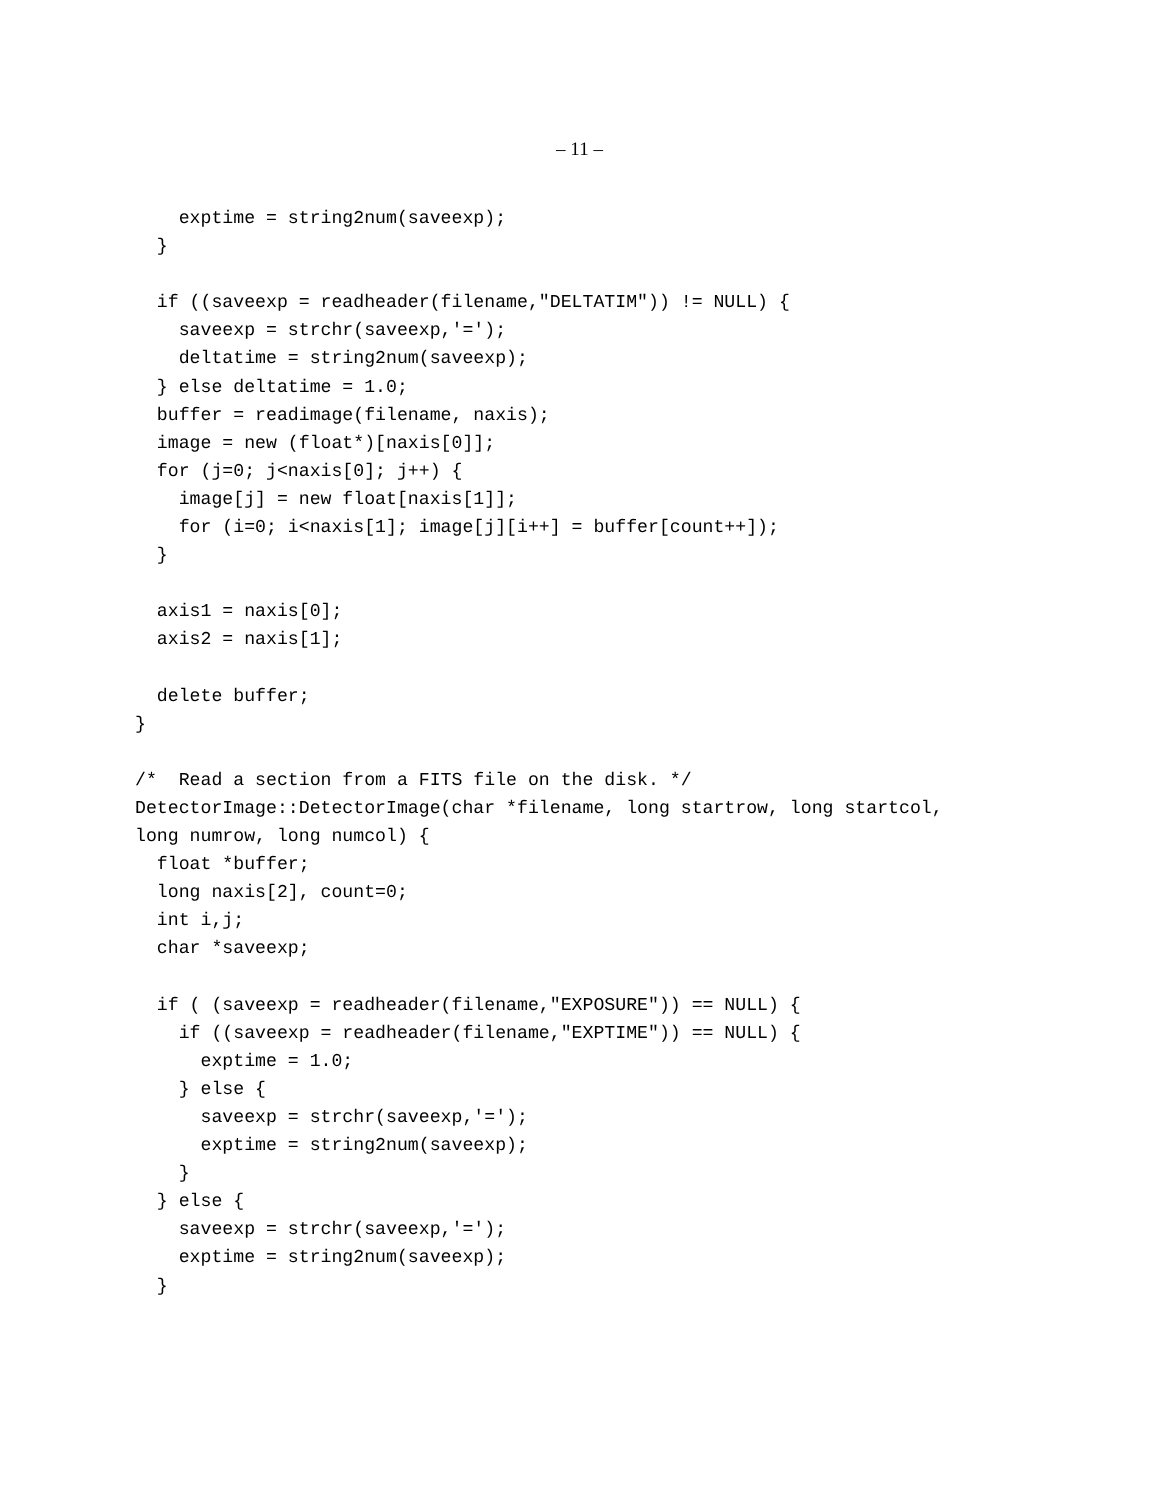– 11 –
    exptime = string2num(saveexp);
  }

  if ((saveexp = readheader(filename,"DELTATIM")) != NULL) {
    saveexp = strchr(saveexp,'=');
    deltatime = string2num(saveexp);
  } else deltatime = 1.0;
  buffer = readimage(filename, naxis);
  image = new (float*)[naxis[0]];
  for (j=0; j<naxis[0]; j++) {
    image[j] = new float[naxis[1]];
    for (i=0; i<naxis[1]; image[j][i++] = buffer[count++]);
  }

  axis1 = naxis[0];
  axis2 = naxis[1];

  delete buffer;
}

/*  Read a section from a FITS file on the disk. */
DetectorImage::DetectorImage(char *filename, long startrow, long startcol,
long numrow, long numcol) {
  float *buffer;
  long naxis[2], count=0;
  int i,j;
  char *saveexp;

  if ( (saveexp = readheader(filename,"EXPOSURE")) == NULL) {
    if ((saveexp = readheader(filename,"EXPTIME")) == NULL) {
      exptime = 1.0;
    } else {
      saveexp = strchr(saveexp,'=');
      exptime = string2num(saveexp);
    }
  } else {
    saveexp = strchr(saveexp,'=');
    exptime = string2num(saveexp);
  }